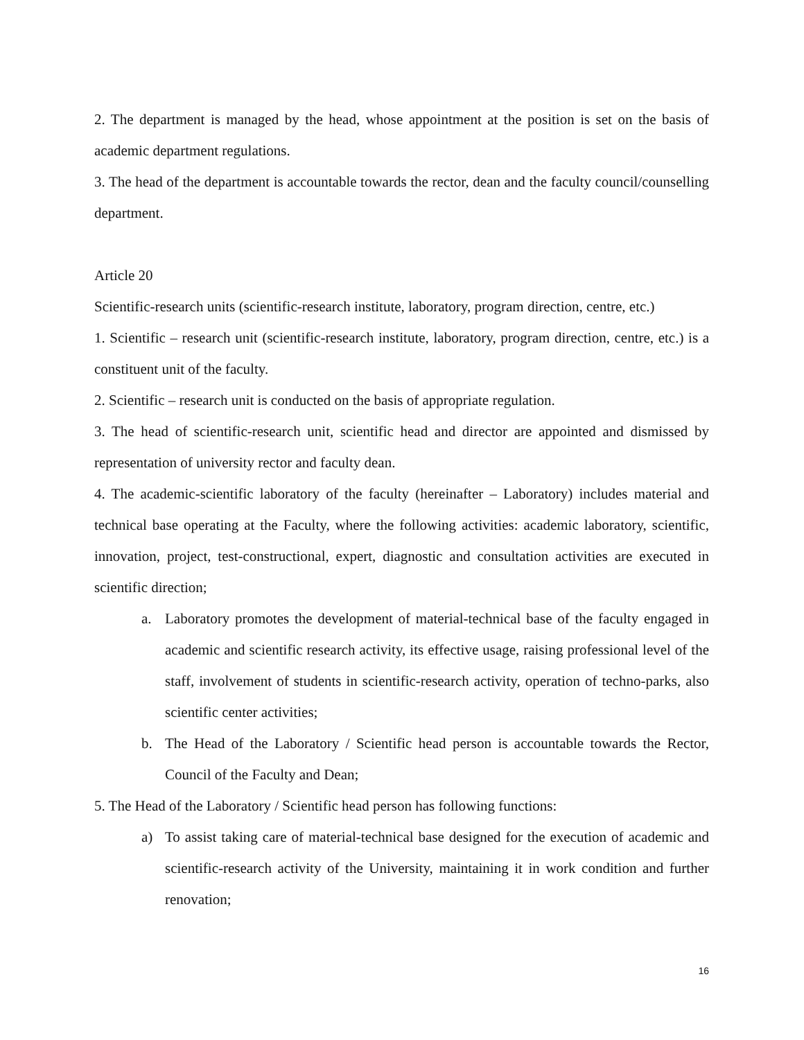2. The department is managed by the head, whose appointment at the position is set on the basis of academic department regulations.
3. The head of the department is accountable towards the rector, dean and the faculty council/counselling department.
Article 20
Scientific-research units (scientific-research institute, laboratory, program direction, centre, etc.)
1. Scientific – research unit (scientific-research institute, laboratory, program direction, centre, etc.) is a constituent unit of the faculty.
2. Scientific – research unit is conducted on the basis of appropriate regulation.
3. The head of scientific-research unit, scientific head and director are appointed and dismissed by representation of university rector and faculty dean.
4. The academic-scientific laboratory of the faculty (hereinafter – Laboratory) includes material and technical base operating at the Faculty, where the following activities: academic laboratory, scientific, innovation, project, test-constructional, expert, diagnostic and consultation activities are executed in scientific direction;
a. Laboratory promotes the development of material-technical base of the faculty engaged in academic and scientific research activity, its effective usage, raising professional level of the staff, involvement of students in scientific-research activity, operation of techno-parks, also scientific center activities;
b. The Head of the Laboratory / Scientific head person is accountable towards the Rector, Council of the Faculty and Dean;
5. The Head of the Laboratory / Scientific head person has following functions:
a) To assist taking care of material-technical base designed for the execution of academic and scientific-research activity of the University, maintaining it in work condition and further renovation;
16